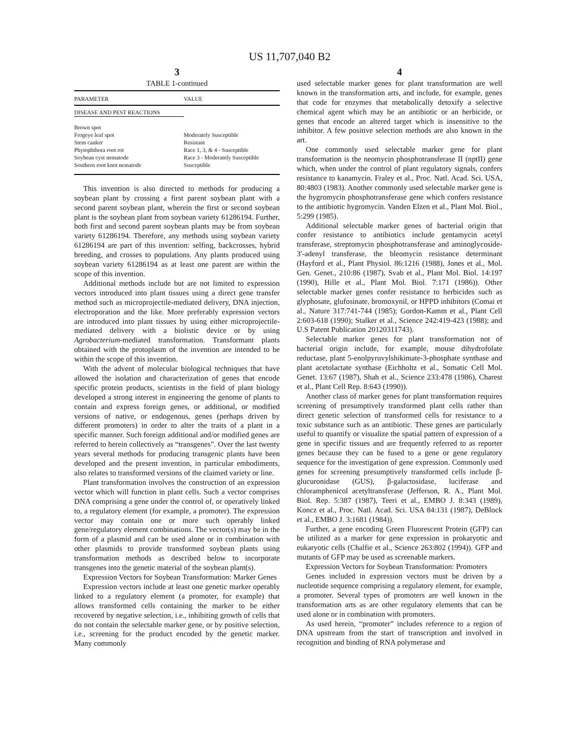US 11,707,040 B2
3
TABLE 1-continued
| PARAMETER | VALUE |
| --- | --- |
| DISEASE AND PEST REACTIONS | |
| Brown spot | |
| Frogeye leaf spot | Moderately Susceptible |
| Stem canker | Resistant |
| Phytophthora root rot | Race 1, 3, & 4 - Susceptible |
| Soybean cyst nematode | Race 3 - Moderately Susceptible |
| Southern root knot nematode | Susceptible |
This invention is also directed to methods for producing a soybean plant by crossing a first parent soybean plant with a second parent soybean plant, wherein the first or second soybean plant is the soybean plant from soybean variety 61286194. Further, both first and second parent soybean plants may be from soybean variety 61286194. Therefore, any methods using soybean variety 61286194 are part of this invention: selfing, backcrosses, hybrid breeding, and crosses to populations. Any plants produced using soybean variety 61286194 as at least one parent are within the scope of this invention.
Additional methods include but are not limited to expression vectors introduced into plant tissues using a direct gene transfer method such as microprojectile-mediated delivery, DNA injection, electroporation and the like. More preferably expression vectors are introduced into plant tissues by using either microprojectile-mediated delivery with a biolistic device or by using Agrobacterium-mediated transformation. Transformant plants obtained with the protoplasm of the invention are intended to be within the scope of this invention.
With the advent of molecular biological techniques that have allowed the isolation and characterization of genes that encode specific protein products, scientists in the field of plant biology developed a strong interest in engineering the genome of plants to contain and express foreign genes, or additional, or modified versions of native, or endogenous, genes (perhaps driven by different promoters) in order to alter the traits of a plant in a specific manner. Such foreign additional and/or modified genes are referred to herein collectively as “transgenes”. Over the last twenty years several methods for producing transgenic plants have been developed and the present invention, in particular embodiments, also relates to transformed versions of the claimed variety or line.
Plant transformation involves the construction of an expression vector which will function in plant cells. Such a vector comprises DNA comprising a gene under the control of, or operatively linked to, a regulatory element (for example, a promoter). The expression vector may contain one or more such operably linked gene/regulatory element combinations. The vector(s) may be in the form of a plasmid and can be used alone or in combination with other plasmids to provide transformed soybean plants using transformation methods as described below to incorporate transgenes into the genetic material of the soybean plant(s).
Expression Vectors for Soybean Transformation: Marker Genes
Expression vectors include at least one genetic marker operably linked to a regulatory element (a promoter, for example) that allows transformed cells containing the marker to be either recovered by negative selection, i.e., inhibiting growth of cells that do not contain the selectable marker gene, or by positive selection, i.e., screening for the product encoded by the genetic marker. Many commonly
4
used selectable marker genes for plant transformation are well known in the transformation arts, and include, for example, genes that code for enzymes that metabolically detoxify a selective chemical agent which may be an antibiotic or an herbicide, or genes that encode an altered target which is insensitive to the inhibitor. A few positive selection methods are also known in the art.
One commonly used selectable marker gene for plant transformation is the neomycin phosphotransferase II (nptII) gene which, when under the control of plant regulatory signals, confers resistance to kanamycin. Fraley et al., Proc. Natl. Acad. Sci. USA, 80:4803 (1983). Another commonly used selectable marker gene is the hygromycin phosphotransferase gene which confers resistance to the antibiotic hygromycin. Vanden Elzen et al., Plant Mol. Biol., 5:299 (1985).
Additional selectable marker genes of bacterial origin that confer resistance to antibiotics include gentamycin acetyl transferase, streptomycin phosphotransferase and aminoglycoside-3'-adenyl transferase, the bleomycin resistance determinant (Hayford et al., Plant Physiol. 86:1216 (1988), Jones et al., Mol. Gen. Genet., 210:86 (1987), Svab et al., Plant Mol. Biol. 14:197 (1990), Hille et al., Plant Mol. Biol. 7:171 (1986)). Other selectable marker genes confer resistance to herbicides such as glyphosate, glufosinate, bromoxynil, or HPPD inhibitors (Comai et al., Nature 317:741-744 (1985); Gordon-Kamm et al., Plant Cell 2:603-618 (1990); Stalker et al., Science 242:419-423 (1988); and U.S Patent Publication 20120311743).
Selectable marker genes for plant transformation not of bacterial origin include, for example, mouse dihydrofolate reductase, plant 5-enolpyruvylshikimate-3-phosphate synthase and plant acetolactate synthase (Eichholtz et al., Somatic Cell Mol. Genet. 13:67 (1987), Shah et al., Science 233:478 (1986), Charest et al., Plant Cell Rep. 8:643 (1990)).
Another class of marker genes for plant transformation requires screening of presumptively transformed plant cells rather than direct genetic selection of transformed cells for resistance to a toxic substance such as an antibiotic. These genes are particularly useful to quantify or visualize the spatial pattern of expression of a gene in specific tissues and are frequently referred to as reporter genes because they can be fused to a gene or gene regulatory sequence for the investigation of gene expression. Commonly used genes for screening presumptively transformed cells include β-glucuronidase (GUS), β-galactosidase, luciferase and chloramphenicol acetyltransferase (Jefferson, R. A., Plant Mol. Biol. Rep. 5:387 (1987), Teeri et al., EMBO J. 8:343 (1989), Koncz et al., Proc. Natl. Acad. Sci. USA 84:131 (1987), DeBlock et al., EMBO J. 3:1681 (1984)).
Further, a gene encoding Green Fluorescent Protein (GFP) can be utilized as a marker for gene expression in prokaryotic and eukaryotic cells (Chalfie et al., Science 263:802 (1994)). GFP and mutants of GFP may be used as screenable markers.
Expression Vectors for Soybean Transformation: Promoters
Genes included in expression vectors must be driven by a nucleotide sequence comprising a regulatory element, for example, a promoter. Several types of promoters are well known in the transformation arts as are other regulatory elements that can be used alone or in combination with promoters.
As used herein, “promoter” includes reference to a region of DNA upstream from the start of transcription and involved in recognition and binding of RNA polymerase and